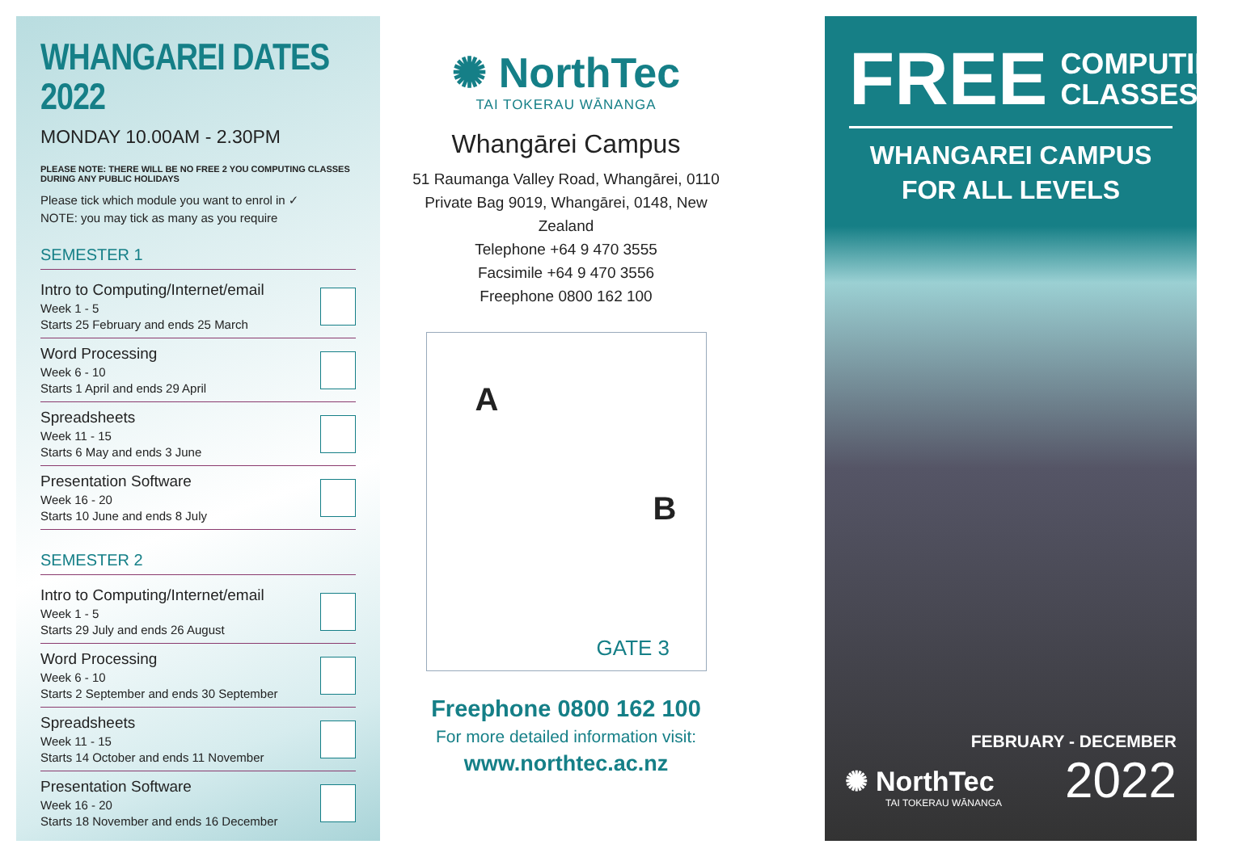WHANGAREI DATES 2022
MONDAY 10.00AM - 2.30PM
PLEASE NOTE: THERE WILL BE NO FREE 2 YOU COMPUTING CLASSES DURING ANY PUBLIC HOLIDAYS
Please tick which module you want to enrol in ✓
NOTE: you may tick as many as you require
SEMESTER 1
Intro to Computing/Internet/email
Week 1 - 5
Starts 25 February and ends 25 March
Word Processing
Week 6 - 10
Starts 1 April and ends 29 April
Spreadsheets
Week 11 - 15
Starts 6 May and ends 3 June
Presentation Software
Week 16 - 20
Starts 10 June and ends 8 July
SEMESTER 2
Intro to Computing/Internet/email
Week 1 - 5
Starts 29 July and ends 26 August
Word Processing
Week 6 - 10
Starts 2 September and ends 30 September
Spreadsheets
Week 11 - 15
Starts 14 October and ends 11 November
Presentation Software
Week 16 - 20
Starts 18 November and ends 16 December
✺ NorthTec
TAI TOKERAU WĀNANGA
Whangārei Campus
51 Raumanga Valley Road, Whangārei, 0110
Private Bag 9019, Whangārei, 0148, New Zealand
Telephone +64 9 470 3555
Facsimile +64 9 470 3556
Freephone 0800 162 100
A
B
GATE 3
Freephone 0800 162 100
For more detailed information visit:
www.northtec.ac.nz
FREE COMPUTING
CLASSES
WHANGAREI CAMPUS
FOR ALL LEVELS
FEBRUARY - DECEMBER
✺ NorthTec
TAI TOKERAU WĀNANGA
2022